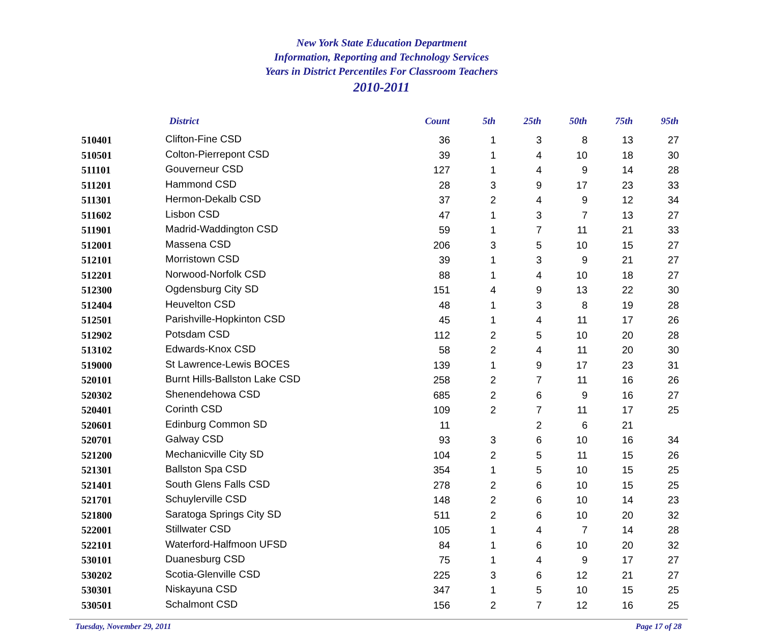New York State Education Department
Information, Reporting and Technology Services
Years in District Percentiles For Classroom Teachers
2010-2011
| | District | Count | 5th | 25th | 50th | 75th | 95th |
| --- | --- | --- | --- | --- | --- | --- | --- |
| 510401 | Clifton-Fine CSD | 36 | 1 | 3 | 8 | 13 | 27 |
| 510501 | Colton-Pierrepont CSD | 39 | 1 | 4 | 10 | 18 | 30 |
| 511101 | Gouverneur CSD | 127 | 1 | 4 | 9 | 14 | 28 |
| 511201 | Hammond CSD | 28 | 3 | 9 | 17 | 23 | 33 |
| 511301 | Hermon-Dekalb CSD | 37 | 2 | 4 | 9 | 12 | 34 |
| 511602 | Lisbon CSD | 47 | 1 | 3 | 7 | 13 | 27 |
| 511901 | Madrid-Waddington CSD | 59 | 1 | 7 | 11 | 21 | 33 |
| 512001 | Massena CSD | 206 | 3 | 5 | 10 | 15 | 27 |
| 512101 | Morristown CSD | 39 | 1 | 3 | 9 | 21 | 27 |
| 512201 | Norwood-Norfolk CSD | 88 | 1 | 4 | 10 | 18 | 27 |
| 512300 | Ogdensburg City SD | 151 | 4 | 9 | 13 | 22 | 30 |
| 512404 | Heuvelton CSD | 48 | 1 | 3 | 8 | 19 | 28 |
| 512501 | Parishville-Hopkinton CSD | 45 | 1 | 4 | 11 | 17 | 26 |
| 512902 | Potsdam CSD | 112 | 2 | 5 | 10 | 20 | 28 |
| 513102 | Edwards-Knox CSD | 58 | 2 | 4 | 11 | 20 | 30 |
| 519000 | St Lawrence-Lewis BOCES | 139 | 1 | 9 | 17 | 23 | 31 |
| 520101 | Burnt Hills-Ballston Lake CSD | 258 | 2 | 7 | 11 | 16 | 26 |
| 520302 | Shenendehowa CSD | 685 | 2 | 6 | 9 | 16 | 27 |
| 520401 | Corinth CSD | 109 | 2 | 7 | 11 | 17 | 25 |
| 520601 | Edinburg Common SD | 11 | | 2 | 6 | 21 | |
| 520701 | Galway CSD | 93 | 3 | 6 | 10 | 16 | 34 |
| 521200 | Mechanicville City SD | 104 | 2 | 5 | 11 | 15 | 26 |
| 521301 | Ballston Spa CSD | 354 | 1 | 5 | 10 | 15 | 25 |
| 521401 | South Glens Falls CSD | 278 | 2 | 6 | 10 | 15 | 25 |
| 521701 | Schuylerville CSD | 148 | 2 | 6 | 10 | 14 | 23 |
| 521800 | Saratoga Springs City SD | 511 | 2 | 6 | 10 | 20 | 32 |
| 522001 | Stillwater CSD | 105 | 1 | 4 | 7 | 14 | 28 |
| 522101 | Waterford-Halfmoon UFSD | 84 | 1 | 6 | 10 | 20 | 32 |
| 530101 | Duanesburg CSD | 75 | 1 | 4 | 9 | 17 | 27 |
| 530202 | Scotia-Glenville CSD | 225 | 3 | 6 | 12 | 21 | 27 |
| 530301 | Niskayuna CSD | 347 | 1 | 5 | 10 | 15 | 25 |
| 530501 | Schalmont CSD | 156 | 2 | 7 | 12 | 16 | 25 |
Tuesday, November 29, 2011 Page 17 of 28